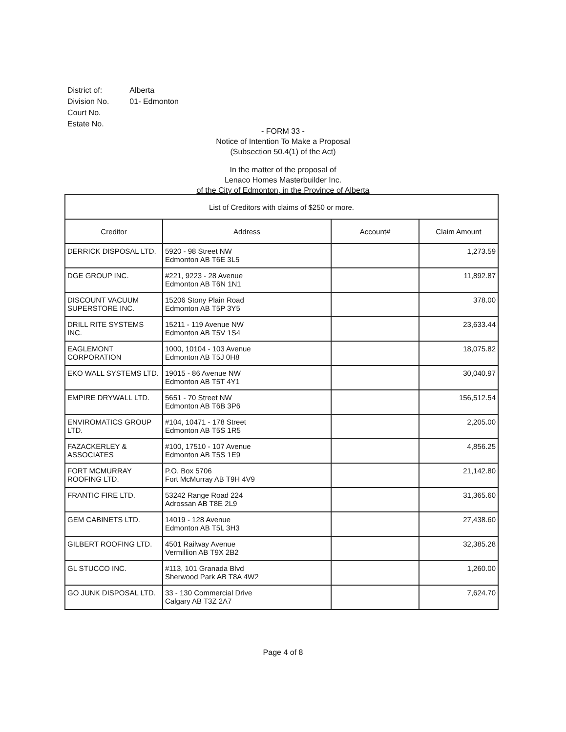| District of: | Alberta |
| Division No. | 01- Edmonton |
| Court No. | |
| Estate No. | |
- FORM 33 -
Notice of Intention To Make a Proposal
(Subsection 50.4(1) of the Act)
In the matter of the proposal of
Lenaco Homes Masterbuilder Inc.
of the City of Edmonton, in the Province of Alberta
| List of Creditors with claims of $250 or more. | | | |
| --- | --- | --- | --- |
| Creditor | Address | Account# | Claim Amount |
| DERRICK DISPOSAL LTD. | 5920 - 98 Street NW Edmonton AB T6E 3L5 | | 1,273.59 |
| DGE GROUP INC. | #221, 9223 - 28 Avenue Edmonton AB T6N 1N1 | | 11,892.87 |
| DISCOUNT VACUUM SUPERSTORE INC. | 15206 Stony Plain Road Edmonton AB T5P 3Y5 | | 378.00 |
| DRILL RITE SYSTEMS INC. | 15211 - 119 Avenue NW Edmonton AB T5V 1S4 | | 23,633.44 |
| EAGLEMONT CORPORATION | 1000, 10104 - 103 Avenue Edmonton AB T5J 0H8 | | 18,075.82 |
| EKO WALL SYSTEMS LTD. | 19015 - 86 Avenue NW Edmonton AB T5T 4Y1 | | 30,040.97 |
| EMPIRE DRYWALL LTD. | 5651 - 70 Street NW Edmonton AB T6B 3P6 | | 156,512.54 |
| ENVIROMATICS GROUP LTD. | #104, 10471 - 178 Street Edmonton AB T5S 1R5 | | 2,205.00 |
| FAZACKERLEY & ASSOCIATES | #100, 17510 - 107 Avenue Edmonton AB T5S 1E9 | | 4,856.25 |
| FORT MCMURRAY ROOFING LTD. | P.O. Box 5706 Fort McMurray AB T9H 4V9 | | 21,142.80 |
| FRANTIC FIRE LTD. | 53242 Range Road 224 Adrossan AB T8E 2L9 | | 31,365.60 |
| GEM CABINETS LTD. | 14019 - 128 Avenue Edmonton AB T5L 3H3 | | 27,438.60 |
| GILBERT ROOFING LTD. | 4501 Railway Avenue Vermillion AB T9X 2B2 | | 32,385.28 |
| GL STUCCO INC. | #113, 101 Granada Blvd Sherwood Park AB T8A 4W2 | | 1,260.00 |
| GO JUNK DISPOSAL LTD. | 33 - 130 Commercial Drive Calgary AB T3Z 2A7 | | 7,624.70 |
Page 4 of 8